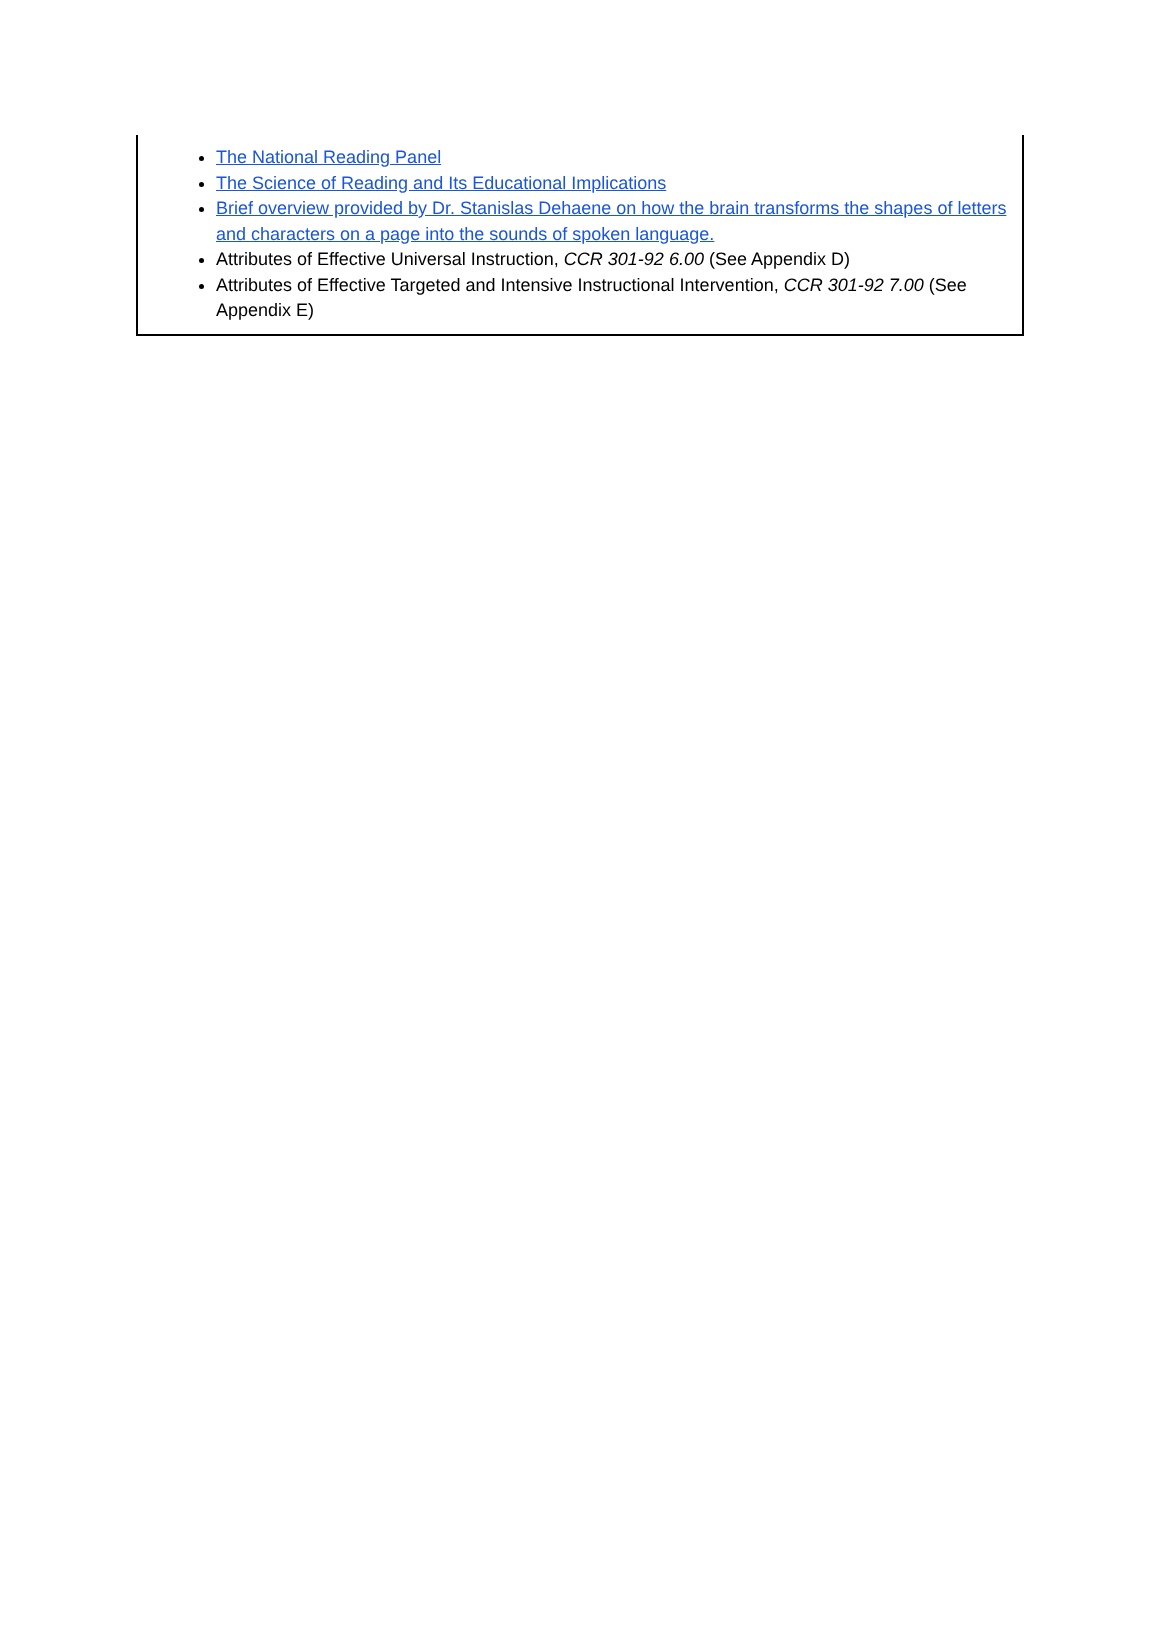The National Reading Panel
The Science of Reading and Its Educational Implications
Brief overview provided by Dr. Stanislas Dehaene on how the brain transforms the shapes of letters and characters on a page into the sounds of spoken language.
Attributes of Effective Universal Instruction, CCR 301-92 6.00 (See Appendix D)
Attributes of Effective Targeted and Intensive Instructional Intervention, CCR 301-92 7.00 (See Appendix E)